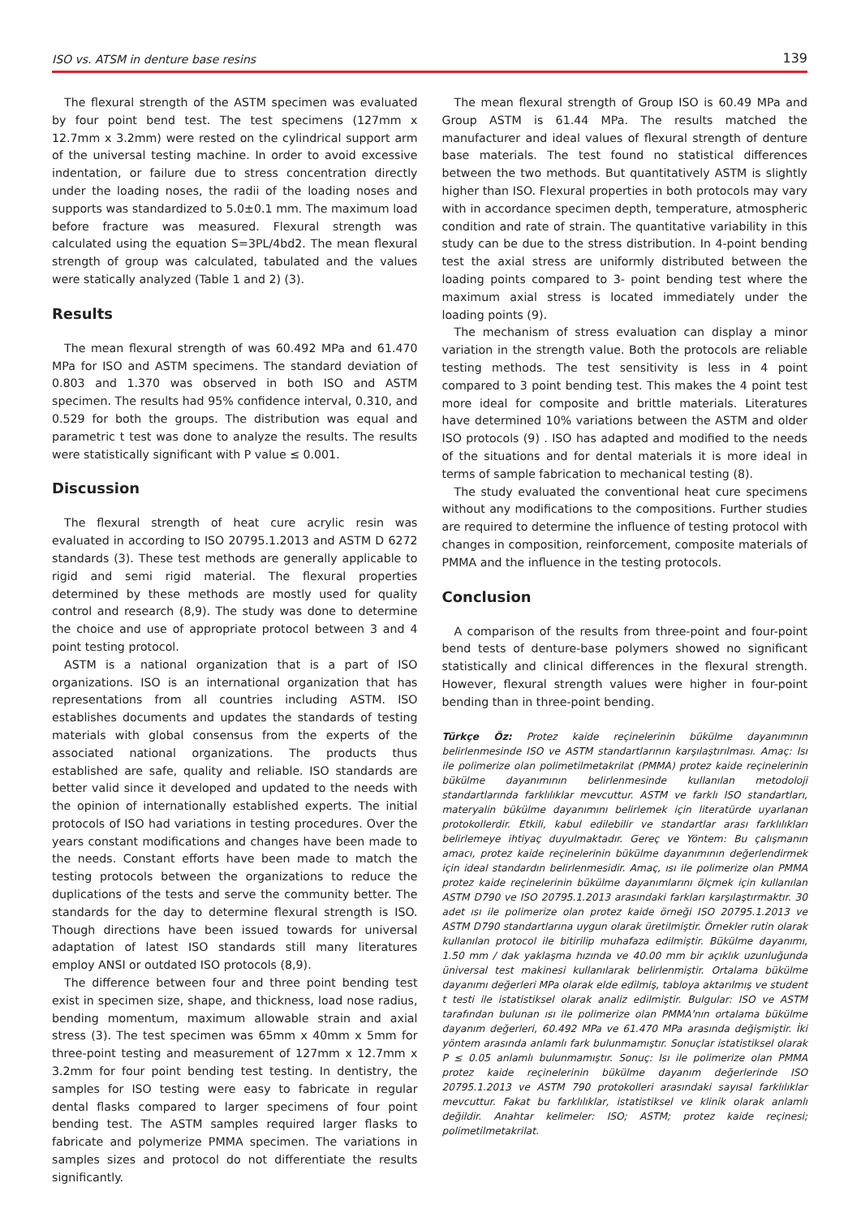ISO vs. ATSM in denture base resins 139
The flexural strength of the ASTM specimen was evaluated by four point bend test. The test specimens (127mm x 12.7mm x 3.2mm) were rested on the cylindrical support arm of the universal testing machine. In order to avoid excessive indentation, or failure due to stress concentration directly under the loading noses, the radii of the loading noses and supports was standardized to 5.0±0.1 mm. The maximum load before fracture was measured. Flexural strength was calculated using the equation S=3PL/4bd2. The mean flexural strength of group was calculated, tabulated and the values were statically analyzed (Table 1 and 2) (3).
Results
The mean flexural strength of was 60.492 MPa and 61.470 MPa for ISO and ASTM specimens. The standard deviation of 0.803 and 1.370 was observed in both ISO and ASTM specimen. The results had 95% confidence interval, 0.310, and 0.529 for both the groups. The distribution was equal and parametric t test was done to analyze the results. The results were statistically significant with P value ≤ 0.001.
Discussion
The flexural strength of heat cure acrylic resin was evaluated in according to ISO 20795.1.2013 and ASTM D 6272 standards (3). These test methods are generally applicable to rigid and semi rigid material. The flexural properties determined by these methods are mostly used for quality control and research (8,9). The study was done to determine the choice and use of appropriate protocol between 3 and 4 point testing protocol.
ASTM is a national organization that is a part of ISO organizations. ISO is an international organization that has representations from all countries including ASTM. ISO establishes documents and updates the standards of testing materials with global consensus from the experts of the associated national organizations. The products thus established are safe, quality and reliable. ISO standards are better valid since it developed and updated to the needs with the opinion of internationally established experts. The initial protocols of ISO had variations in testing procedures. Over the years constant modifications and changes have been made to the needs. Constant efforts have been made to match the testing protocols between the organizations to reduce the duplications of the tests and serve the community better. The standards for the day to determine flexural strength is ISO. Though directions have been issued towards for universal adaptation of latest ISO standards still many literatures employ ANSI or outdated ISO protocols (8,9).
The difference between four and three point bending test exist in specimen size, shape, and thickness, load nose radius, bending momentum, maximum allowable strain and axial stress (3). The test specimen was 65mm x 40mm x 5mm for three-point testing and measurement of 127mm x 12.7mm x 3.2mm for four point bending test testing. In dentistry, the samples for ISO testing were easy to fabricate in regular dental flasks compared to larger specimens of four point bending test. The ASTM samples required larger flasks to fabricate and polymerize PMMA specimen. The variations in samples sizes and protocol do not differentiate the results significantly.
The mean flexural strength of Group ISO is 60.49 MPa and Group ASTM is 61.44 MPa. The results matched the manufacturer and ideal values of flexural strength of denture base materials. The test found no statistical differences between the two methods. But quantitatively ASTM is slightly higher than ISO. Flexural properties in both protocols may vary with in accordance specimen depth, temperature, atmospheric condition and rate of strain. The quantitative variability in this study can be due to the stress distribution. In 4-point bending test the axial stress are uniformly distributed between the loading points compared to 3- point bending test where the maximum axial stress is located immediately under the loading points (9).
The mechanism of stress evaluation can display a minor variation in the strength value. Both the protocols are reliable testing methods. The test sensitivity is less in 4 point compared to 3 point bending test. This makes the 4 point test more ideal for composite and brittle materials. Literatures have determined 10% variations between the ASTM and older ISO protocols (9) . ISO has adapted and modified to the needs of the situations and for dental materials it is more ideal in terms of sample fabrication to mechanical testing (8).
The study evaluated the conventional heat cure specimens without any modifications to the compositions. Further studies are required to determine the influence of testing protocol with changes in composition, reinforcement, composite materials of PMMA and the influence in the testing protocols.
Conclusion
A comparison of the results from three-point and four-point bend tests of denture-base polymers showed no significant statistically and clinical differences in the flexural strength. However, flexural strength values were higher in four-point bending than in three-point bending.
Türkçe Öz: Protez kaide reçinelerinin bükülme dayanımının belirlenmesinde ISO ve ASTM standartlarının karşılaştırılması. Amaç: Isı ile polimerize olan polimetilmetakrilat (PMMA) protez kaide reçinelerinin bükülme dayanımının belirlenmesinde kullanılan metodoloji standartlarında farklılıklar mevcuttur. ASTM ve farklı ISO standartları, materyalin bükülme dayanımını belirlemek için literatürde uyarlanan protokollerdir. Etkili, kabul edilebilir ve standartlar arası farklılıkları belirlemeye ihtiyaç duyulmaktadır. Gereç ve Yöntem: Bu çalışmanın amacı, protez kaide reçinelerinin bükülme dayanımının değerlendirmek için ideal standardın belirlenmesidir. Amaç, ısı ile polimerize olan PMMA protez kaide reçinelerinin bükülme dayanımlarını ölçmek için kullanılan ASTM D790 ve ISO 20795.1.2013 arasındaki farkları karşılaştırmaktır. 30 adet ısı ile polimerize olan protez kaide örneği ISO 20795.1.2013 ve ASTM D790 standartlarına uygun olarak üretilmiştir. Örnekler rutin olarak kullanılan protocol ile bitirilip muhafaza edilmiştir. Bükülme dayanımı, 1.50 mm / dak yaklaşma hızında ve 40.00 mm bir açıklık uzunluğunda üniversal test makinesi kullanılarak belirlenmiştir. Ortalama bükülme dayanımı değerleri MPa olarak elde edilmiş, tabloya aktarılmış ve student t testi ile istatistiksel olarak analiz edilmiştir. Bulgular: ISO ve ASTM tarafından bulunan ısı ile polimerize olan PMMA'nın ortalama bükülme dayanım değerleri, 60.492 MPa ve 61.470 MPa arasında değişmiştir. İki yöntem arasında anlamlı fark bulunmamıştır. Sonuçlar istatistiksel olarak P ≤ 0.05 anlamlı bulunmamıştır. Sonuç: Isı ile polimerize olan PMMA protez kaide reçinelerinin bükülme dayanım değerlerinde ISO 20795.1.2013 ve ASTM 790 protokolleri arasındaki sayısal farklılıklar mevcuttur. Fakat bu farklılıklar, istatistiksel ve klinik olarak anlamlı değildir. Anahtar kelimeler: ISO; ASTM; protez kaide reçinesi; polimetilmetakrilat.